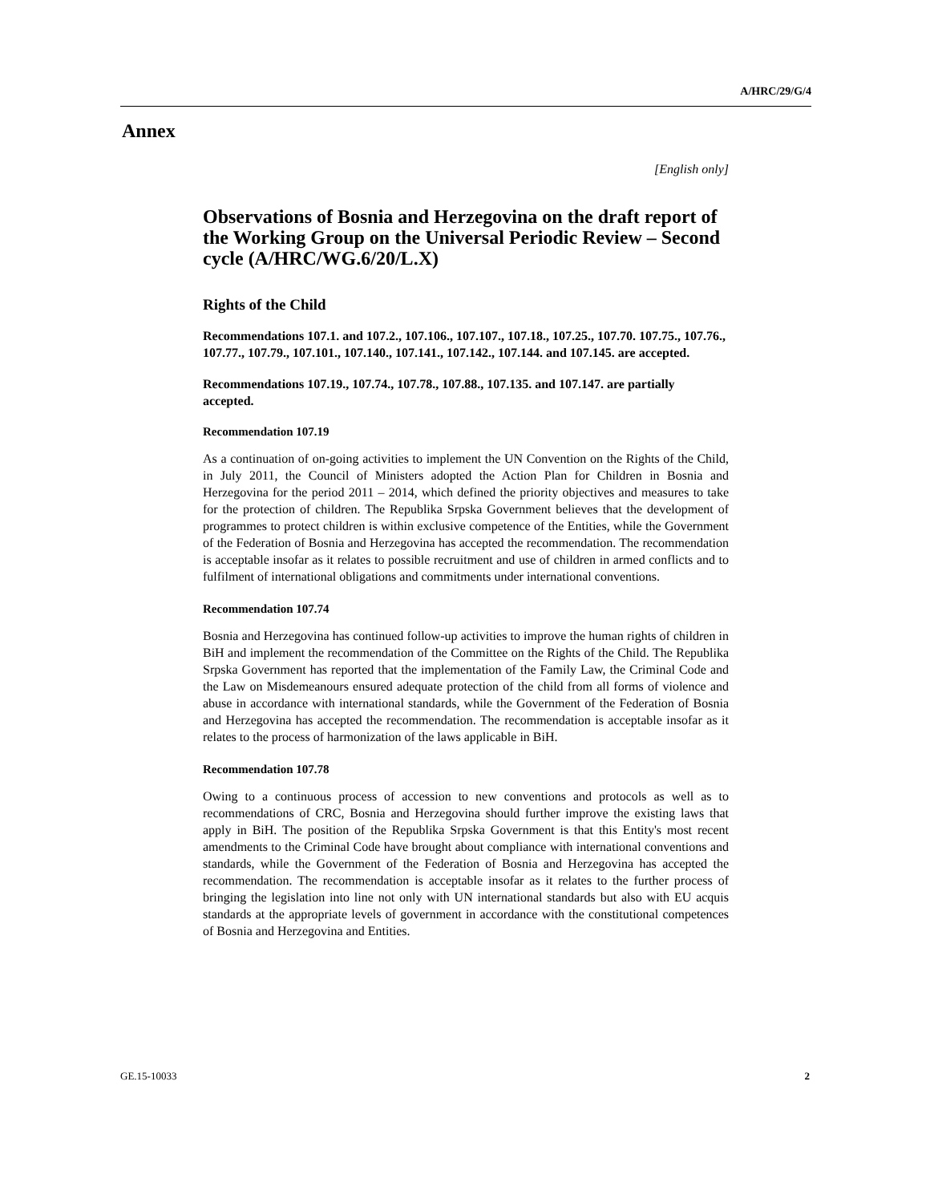A/HRC/29/G/4
Annex
[English only]
Observations of Bosnia and Herzegovina on the draft report of the Working Group on the Universal Periodic Review – Second cycle (A/HRC/WG.6/20/L.X)
Rights of the Child
Recommendations 107.1. and 107.2., 107.106., 107.107., 107.18., 107.25., 107.70. 107.75., 107.76., 107.77., 107.79., 107.101., 107.140., 107.141., 107.142., 107.144. and 107.145. are accepted.
Recommendations 107.19., 107.74., 107.78., 107.88., 107.135. and 107.147. are partially accepted.
Recommendation 107.19
As a continuation of on-going activities to implement the UN Convention on the Rights of the Child, in July 2011, the Council of Ministers adopted the Action Plan for Children in Bosnia and Herzegovina for the period 2011 – 2014, which defined the priority objectives and measures to take for the protection of children. The Republika Srpska Government believes that the development of programmes to protect children is within exclusive competence of the Entities, while the Government of the Federation of Bosnia and Herzegovina has accepted the recommendation. The recommendation is acceptable insofar as it relates to possible recruitment and use of children in armed conflicts and to fulfilment of international obligations and commitments under international conventions.
Recommendation 107.74
Bosnia and Herzegovina has continued follow-up activities to improve the human rights of children in BiH and implement the recommendation of the Committee on the Rights of the Child. The Republika Srpska Government has reported that the implementation of the Family Law, the Criminal Code and the Law on Misdemeanours ensured adequate protection of the child from all forms of violence and abuse in accordance with international standards, while the Government of the Federation of Bosnia and Herzegovina has accepted the recommendation. The recommendation is acceptable insofar as it relates to the process of harmonization of the laws applicable in BiH.
Recommendation 107.78
Owing to a continuous process of accession to new conventions and protocols as well as to recommendations of CRC, Bosnia and Herzegovina should further improve the existing laws that apply in BiH. The position of the Republika Srpska Government is that this Entity's most recent amendments to the Criminal Code have brought about compliance with international conventions and standards, while the Government of the Federation of Bosnia and Herzegovina has accepted the recommendation. The recommendation is acceptable insofar as it relates to the further process of bringing the legislation into line not only with UN international standards but also with EU acquis standards at the appropriate levels of government in accordance with the constitutional competences of Bosnia and Herzegovina and Entities.
GE.15-10033 2